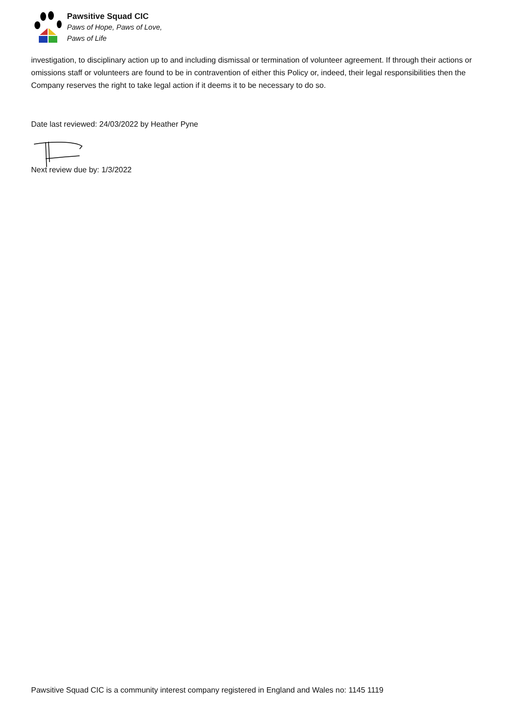Pawsitive Squad CIC
Paws of Hope, Paws of Love,
Paws of Life
investigation, to disciplinary action up to and including dismissal or termination of volunteer agreement. If through their actions or omissions staff or volunteers are found to be in contravention of either this Policy or, indeed, their legal responsibilities then the Company reserves the right to take legal action if it deems it to be necessary to do so.
Date last reviewed: 24/03/2022 by Heather Pyne
Next review due by: 1/3/2022
Pawsitive Squad CIC is a community interest company registered in England and Wales no: 1145 1119